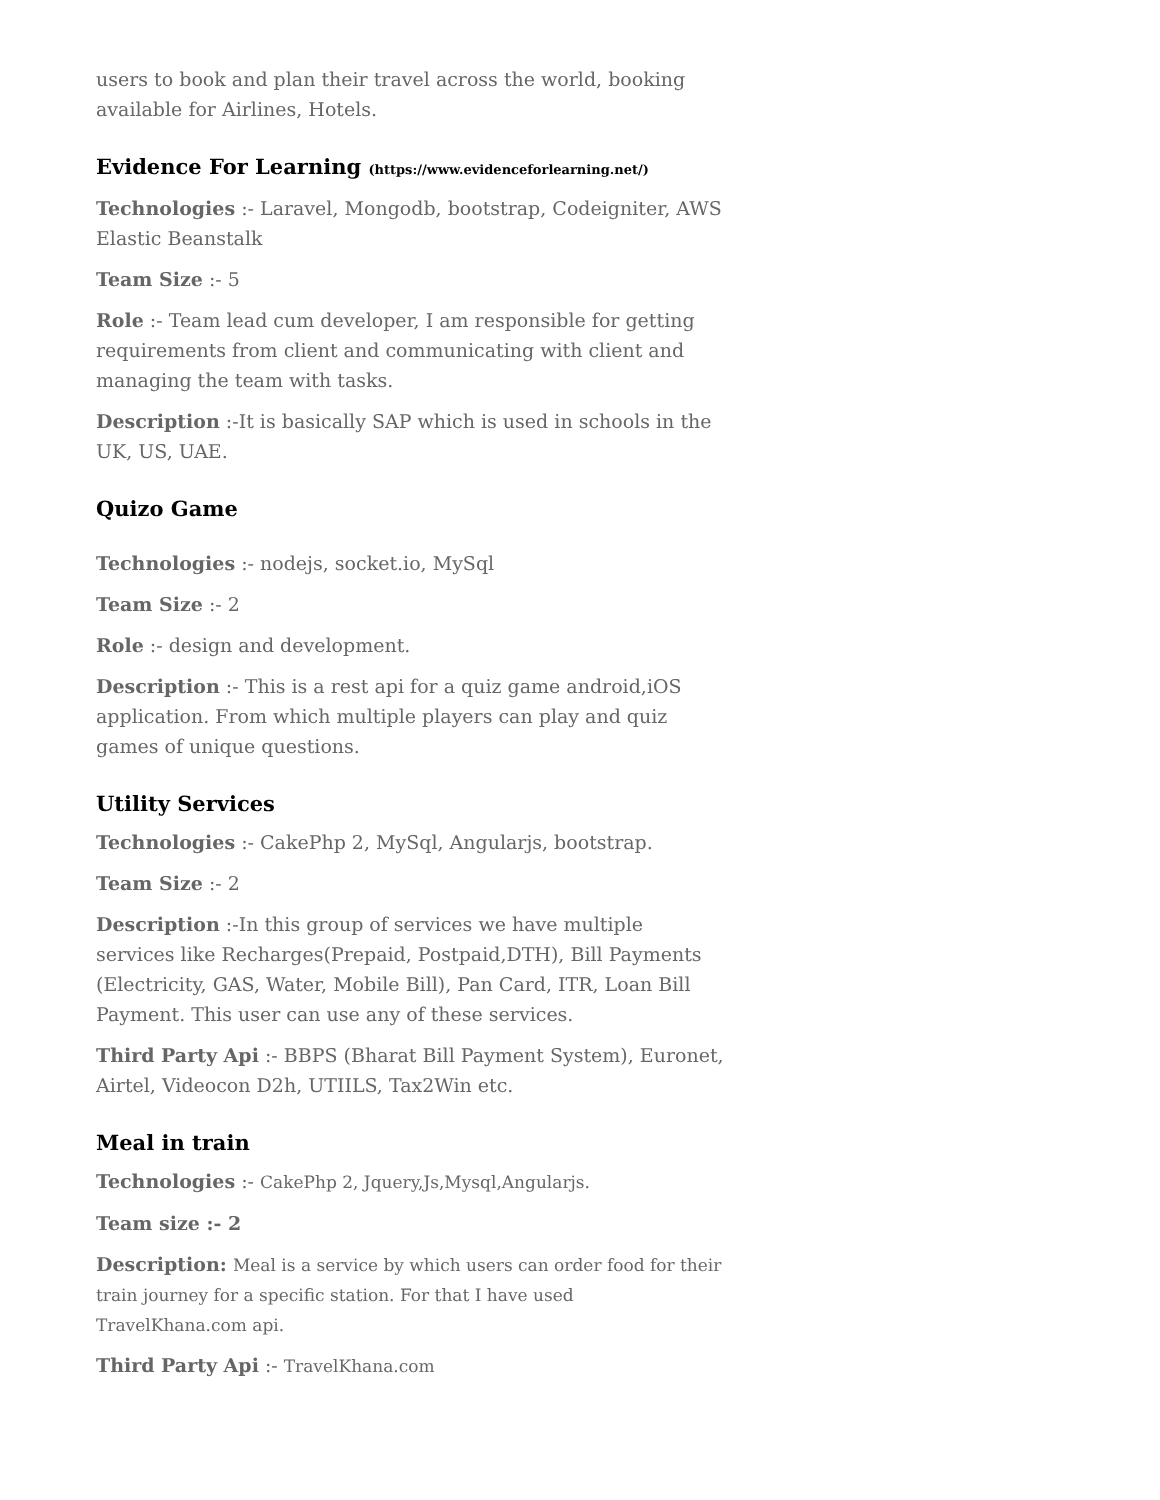users to book and plan their travel across the world, booking available for Airlines, Hotels.
Evidence For Learning (https://www.evidenceforlearning.net/)
Technologies :- Laravel, Mongodb, bootstrap, Codeigniter, AWS Elastic Beanstalk
Team Size :- 5
Role :- Team lead cum developer, I am responsible for getting requirements from client and communicating with client and managing the team with tasks.
Description :-It is basically SAP which is used in schools in the UK, US, UAE.
Quizo Game
Technologies :- nodejs, socket.io, MySql
Team Size :- 2
Role :- design and development.
Description :- This is a rest api for a quiz game android,iOS application. From which multiple players can play and quiz games of unique questions.
Utility Services
Technologies :- CakePhp 2, MySql, Angularjs, bootstrap.
Team Size :- 2
Description :-In this group of services we have multiple services like Recharges(Prepaid, Postpaid,DTH), Bill Payments (Electricity, GAS, Water, Mobile Bill), Pan Card, ITR, Loan Bill Payment. This user can use any of these services.
Third Party Api :- BBPS (Bharat Bill Payment System), Euronet, Airtel, Videocon D2h, UTIILS, Tax2Win etc.
Meal in train
Technologies :- CakePhp 2, Jquery,Js,Mysql,Angularjs.
Team size :- 2
Description: Meal is a service by which users can order food for their train journey for a specific station. For that I have used TravelKhana.com api.
Third Party Api :- TravelKhana.com